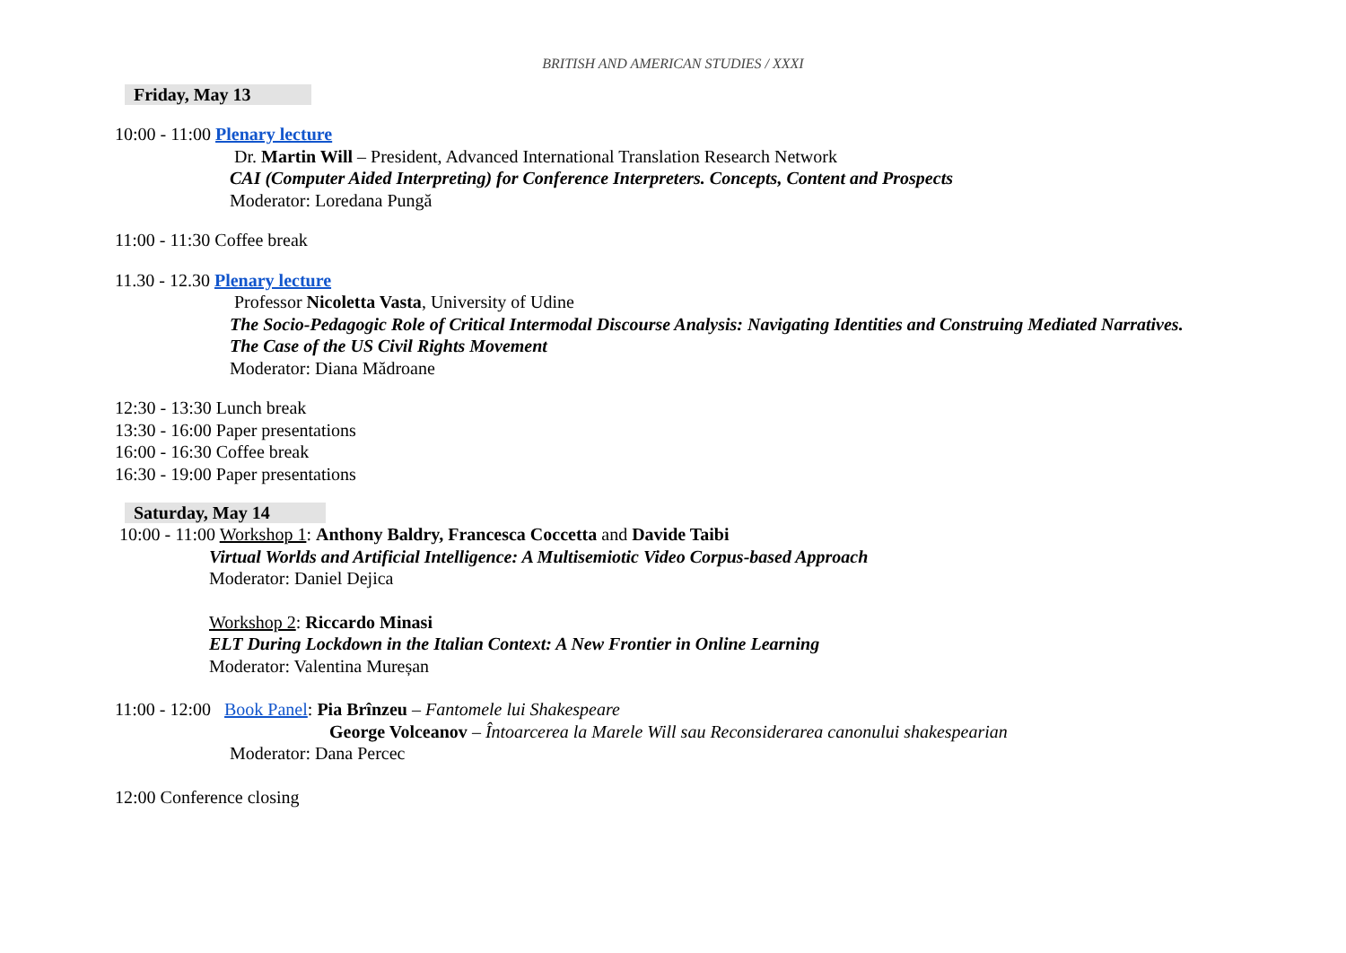BRITISH AND AMERICAN STUDIES / XXXI
Friday, May 13
10:00 - 11:00 Plenary lecture
Dr. Martin Will – President, Advanced International Translation Research Network
CAI (Computer Aided Interpreting) for Conference Interpreters. Concepts, Content and Prospects
Moderator: Loredana Pungă
11:00 - 11:30 Coffee break
11.30 - 12.30 Plenary lecture
Professor Nicoletta Vasta, University of Udine
The Socio-Pedagogic Role of Critical Intermodal Discourse Analysis: Navigating Identities and Construing Mediated Narratives.
The Case of the US Civil Rights Movement
Moderator: Diana Mădroane
12:30 - 13:30 Lunch break
13:30 - 16:00 Paper presentations
16:00 - 16:30 Coffee break
16:30 - 19:00 Paper presentations
Saturday, May 14
10:00 - 11:00 Workshop 1: Anthony Baldry, Francesca Coccetta and Davide Taibi
Virtual Worlds and Artificial Intelligence: A Multisemiotic Video Corpus-based Approach
Moderator: Daniel Dejica
Workshop 2: Riccardo Minasi
ELT During Lockdown in the Italian Context: A New Frontier in Online Learning
Moderator: Valentina Mureșan
11:00 - 12:00 Book Panel: Pia Brînzeu – Fantomele lui Shakespeare
George Volceanov – Întoarcerea la Marele Will sau Reconsiderarea canonului shakespearian
Moderator: Dana Percec
12:00 Conference closing